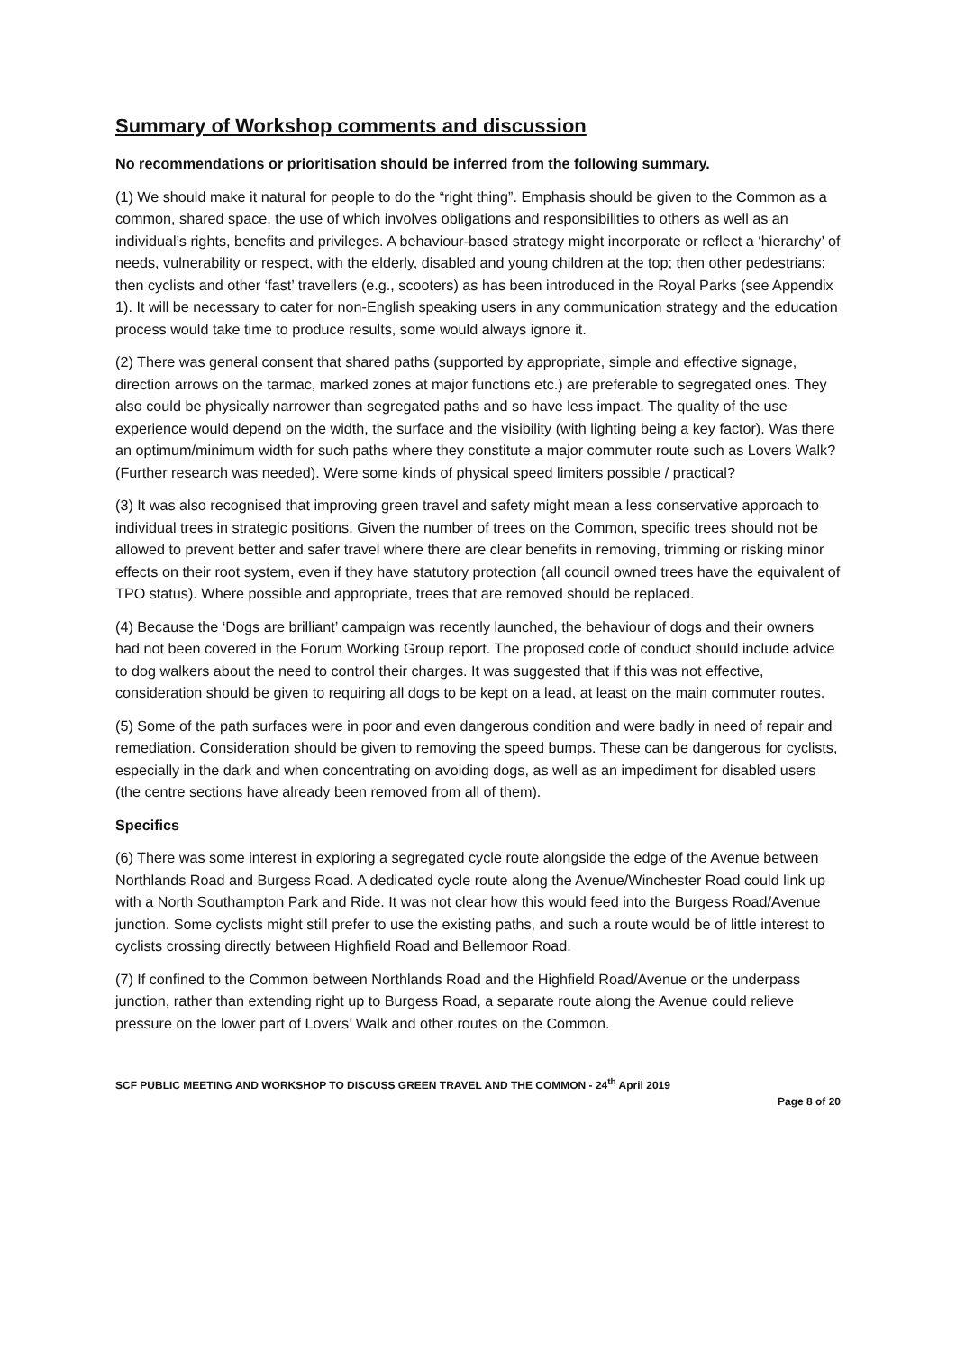Summary of Workshop comments and discussion
No recommendations or prioritisation should be inferred from the following summary.
(1) We should make it natural for people to do the “right thing”. Emphasis should be given to the Common as a common, shared space, the use of which involves obligations and responsibilities to others as well as an individual’s rights, benefits and privileges. A behaviour-based strategy might incorporate or reflect a ‘hierarchy’ of needs, vulnerability or respect, with the elderly, disabled and young children at the top; then other pedestrians; then cyclists and other ‘fast’ travellers (e.g., scooters) as has been introduced in the Royal Parks (see Appendix 1). It will be necessary to cater for non-English speaking users in any communication strategy and the education process would take time to produce results, some would always ignore it.
(2) There was general consent that shared paths (supported by appropriate, simple and effective signage, direction arrows on the tarmac, marked zones at major functions etc.) are preferable to segregated ones. They also could be physically narrower than segregated paths and so have less impact. The quality of the use experience would depend on the width, the surface and the visibility (with lighting being a key factor). Was there an optimum/minimum width for such paths where they constitute a major commuter route such as Lovers Walk? (Further research was needed). Were some kinds of physical speed limiters possible / practical?
(3) It was also recognised that improving green travel and safety might mean a less conservative approach to individual trees in strategic positions. Given the number of trees on the Common, specific trees should not be allowed to prevent better and safer travel where there are clear benefits in removing, trimming or risking minor effects on their root system, even if they have statutory protection (all council owned trees have the equivalent of TPO status). Where possible and appropriate, trees that are removed should be replaced.
(4) Because the ‘Dogs are brilliant’ campaign was recently launched, the behaviour of dogs and their owners had not been covered in the Forum Working Group report. The proposed code of conduct should include advice to dog walkers about the need to control their charges. It was suggested that if this was not effective, consideration should be given to requiring all dogs to be kept on a lead, at least on the main commuter routes.
(5) Some of the path surfaces were in poor and even dangerous condition and were badly in need of repair and remediation. Consideration should be given to removing the speed bumps. These can be dangerous for cyclists, especially in the dark and when concentrating on avoiding dogs, as well as an impediment for disabled users (the centre sections have already been removed from all of them).
Specifics
(6) There was some interest in exploring a segregated cycle route alongside the edge of the Avenue between Northlands Road and Burgess Road. A dedicated cycle route along the Avenue/Winchester Road could link up with a North Southampton Park and Ride. It was not clear how this would feed into the Burgess Road/Avenue junction. Some cyclists might still prefer to use the existing paths, and such a route would be of little interest to cyclists crossing directly between Highfield Road and Bellemoor Road.
(7) If confined to the Common between Northlands Road and the Highfield Road/Avenue or the underpass junction, rather than extending right up to Burgess Road, a separate route along the Avenue could relieve pressure on the lower part of Lovers’ Walk and other routes on the Common.
SCF PUBLIC MEETING AND WORKSHOP TO DISCUSS GREEN TRAVEL AND THE COMMON - 24<sup>th</sup> April 2019
Page 8 of 20